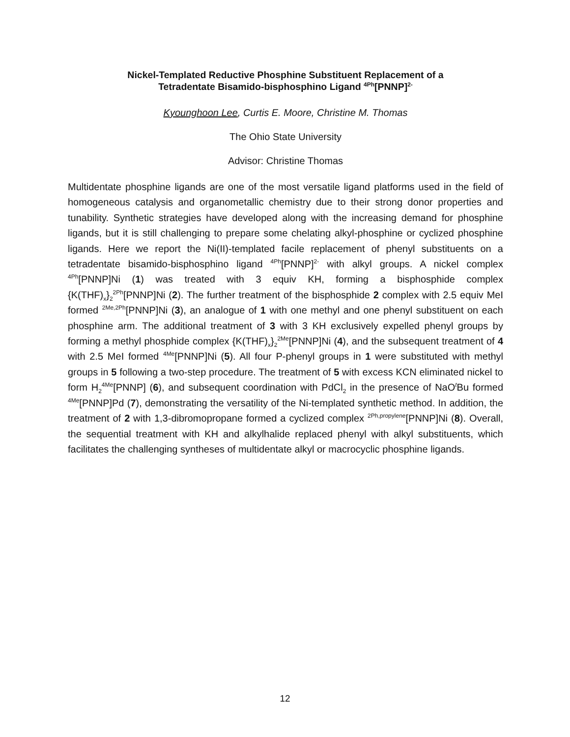Nickel-Templated Reductive Phosphine Substituent Replacement of a
Tetradentate Bisamido-bisphosphino Ligand <sup>4Ph</sup>[PNNP]<sup>2-</sup>
Kyounghoon Lee, Curtis E. Moore, Christine M. Thomas
The Ohio State University
Advisor: Christine Thomas
Multidentate phosphine ligands are one of the most versatile ligand platforms used in the field of homogeneous catalysis and organometallic chemistry due to their strong donor properties and tunability. Synthetic strategies have developed along with the increasing demand for phosphine ligands, but it is still challenging to prepare some chelating alkyl-phosphine or cyclized phosphine ligands. Here we report the Ni(II)-templated facile replacement of phenyl substituents on a tetradentate bisamido-bisphosphino ligand <sup>4Ph</sup>[PNNP]<sup>2-</sup> with alkyl groups. A nickel complex <sup>4Ph</sup>[PNNP]Ni (1) was treated with 3 equiv KH, forming a bisphosphide complex {K(THF)<sub>x</sub>}<sub>2</sub><sup>2Ph</sup>[PNNP]Ni (2). The further treatment of the bisphosphide 2 complex with 2.5 equiv MeI formed <sup>2Me,2Ph</sup>[PNNP]Ni (3), an analogue of 1 with one methyl and one phenyl substituent on each phosphine arm. The additional treatment of 3 with 3 KH exclusively expelled phenyl groups by forming a methyl phosphide complex {K(THF)<sub>x</sub>}<sub>2</sub><sup>2Me</sup>[PNNP]Ni (4), and the subsequent treatment of 4 with 2.5 MeI formed <sup>4Me</sup>[PNNP]Ni (5). All four P-phenyl groups in 1 were substituted with methyl groups in 5 following a two-step procedure. The treatment of 5 with excess KCN eliminated nickel to form H<sub>2</sub><sup>4Me</sup>[PNNP] (6), and subsequent coordination with PdCl<sub>2</sub> in the presence of NaO<sup>t</sup>Bu formed <sup>4Me</sup>[PNNP]Pd (7), demonstrating the versatility of the Ni-templated synthetic method. In addition, the treatment of 2 with 1,3-dibromopropane formed a cyclized complex <sup>2Ph,propylene</sup>[PNNP]Ni (8). Overall, the sequential treatment with KH and alkylhalide replaced phenyl with alkyl substituents, which facilitates the challenging syntheses of multidentate alkyl or macrocyclic phosphine ligands.
12